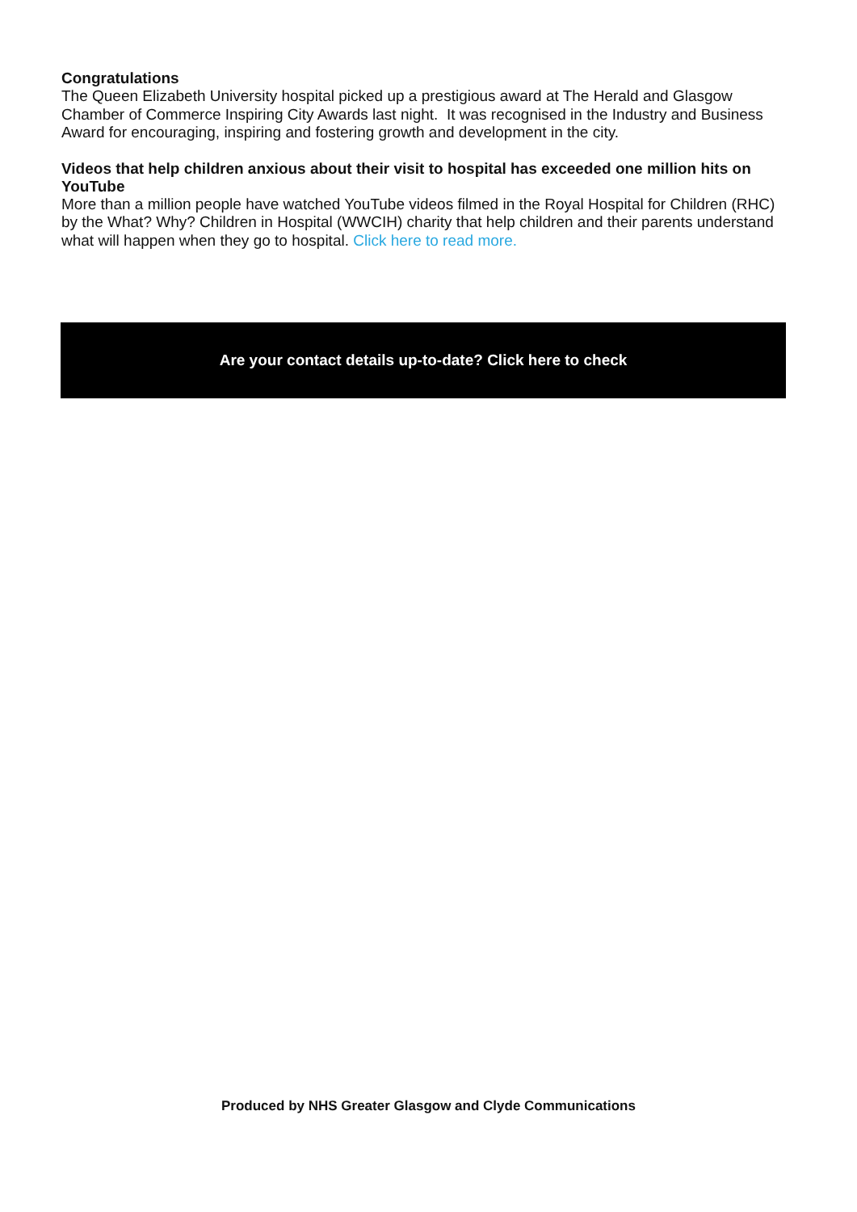Congratulations
The Queen Elizabeth University hospital picked up a prestigious award at The Herald and Glasgow Chamber of Commerce Inspiring City Awards last night. It was recognised in the Industry and Business Award for encouraging, inspiring and fostering growth and development in the city.
Videos that help children anxious about their visit to hospital has exceeded one million hits on YouTube
More than a million people have watched YouTube videos filmed in the Royal Hospital for Children (RHC) by the What? Why? Children in Hospital (WWCIH) charity that help children and their parents understand what will happen when they go to hospital. Click here to read more.
Are your contact details up-to-date? Click here to check
Produced by NHS Greater Glasgow and Clyde Communications